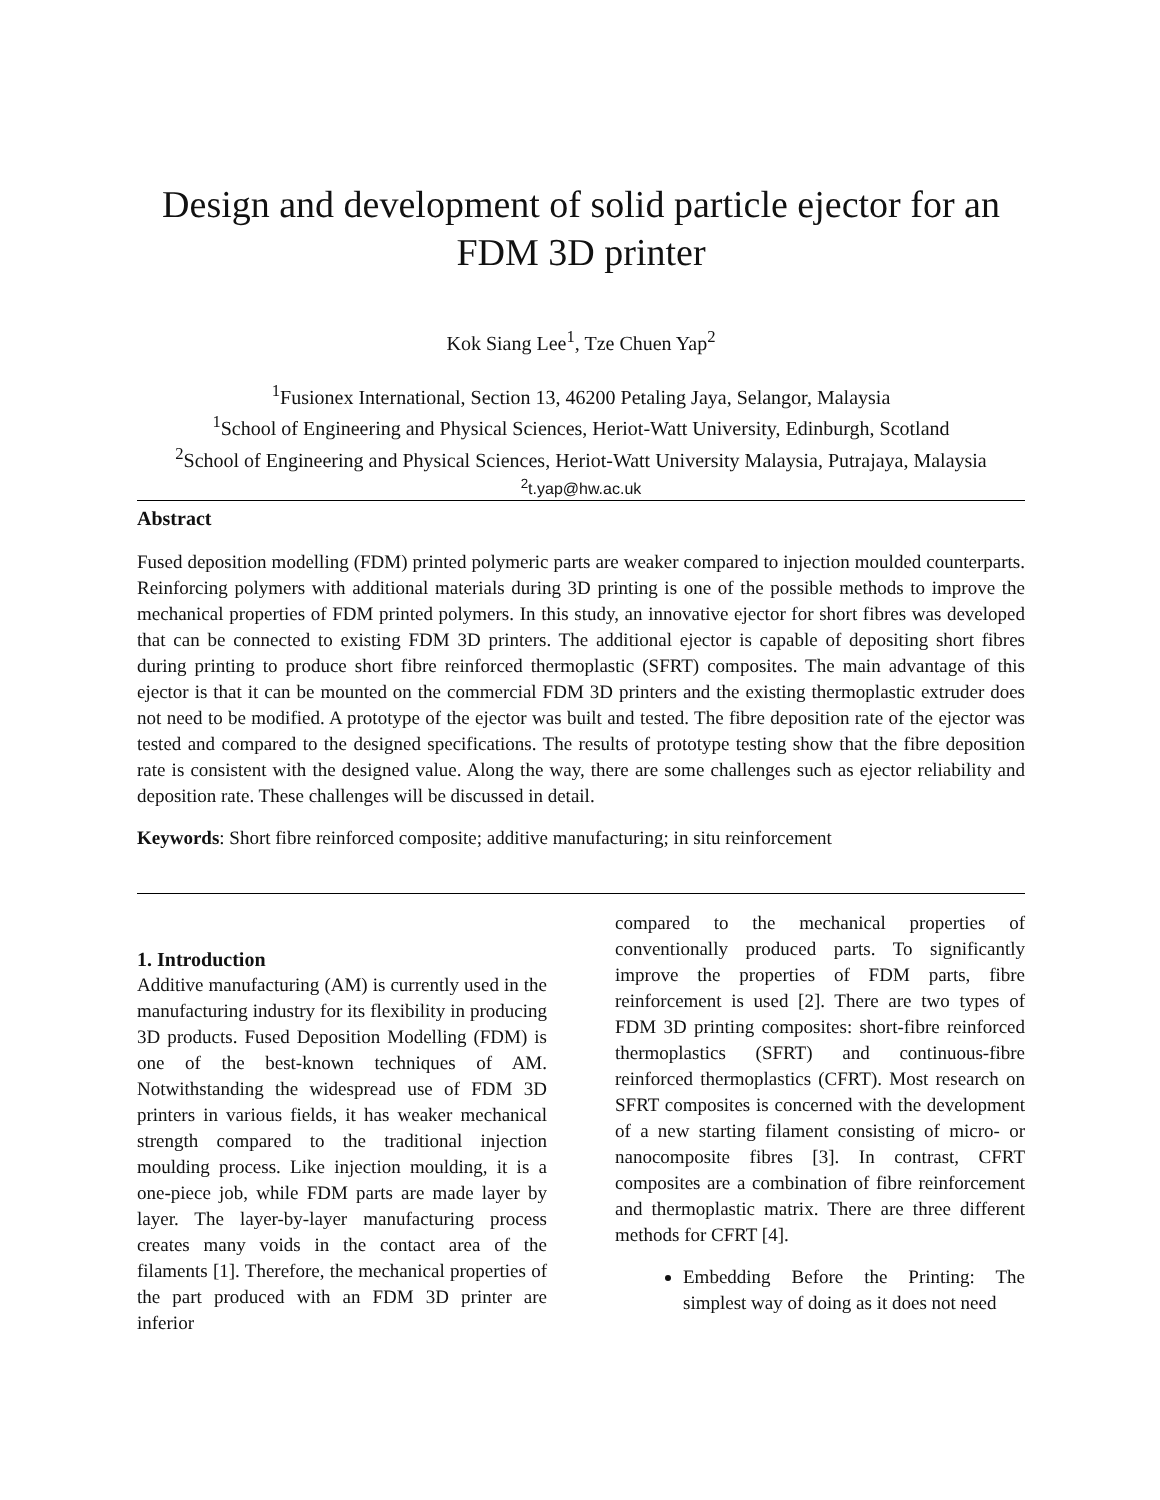Design and development of solid particle ejector for an FDM 3D printer
Kok Siang Lee<sup>1</sup>, Tze Chuen Yap<sup>2</sup>
<sup>1</sup> Fusionex International, Section 13, 46200 Petaling Jaya, Selangor, Malaysia
<sup>1</sup> School of Engineering and Physical Sciences, Heriot-Watt University, Edinburgh, Scotland
<sup>2</sup> School of Engineering and Physical Sciences, Heriot-Watt University Malaysia, Putrajaya, Malaysia
<sup>2</sup> t.yap@hw.ac.uk
Abstract
Fused deposition modelling (FDM) printed polymeric parts are weaker compared to injection moulded counterparts. Reinforcing polymers with additional materials during 3D printing is one of the possible methods to improve the mechanical properties of FDM printed polymers. In this study, an innovative ejector for short fibres was developed that can be connected to existing FDM 3D printers. The additional ejector is capable of depositing short fibres during printing to produce short fibre reinforced thermoplastic (SFRT) composites. The main advantage of this ejector is that it can be mounted on the commercial FDM 3D printers and the existing thermoplastic extruder does not need to be modified. A prototype of the ejector was built and tested. The fibre deposition rate of the ejector was tested and compared to the designed specifications. The results of prototype testing show that the fibre deposition rate is consistent with the designed value. Along the way, there are some challenges such as ejector reliability and deposition rate. These challenges will be discussed in detail.
Keywords: Short fibre reinforced composite; additive manufacturing; in situ reinforcement
1. Introduction
Additive manufacturing (AM) is currently used in the manufacturing industry for its flexibility in producing 3D products. Fused Deposition Modelling (FDM) is one of the best-known techniques of AM. Notwithstanding the widespread use of FDM 3D printers in various fields, it has weaker mechanical strength compared to the traditional injection moulding process. Like injection moulding, it is a one-piece job, while FDM parts are made layer by layer. The layer-by-layer manufacturing process creates many voids in the contact area of the filaments [1]. Therefore, the mechanical properties of the part produced with an FDM 3D printer are inferior
compared to the mechanical properties of conventionally produced parts. To significantly improve the properties of FDM parts, fibre reinforcement is used [2]. There are two types of FDM 3D printing composites: short-fibre reinforced thermoplastics (SFRT) and continuous-fibre reinforced thermoplastics (CFRT). Most research on SFRT composites is concerned with the development of a new starting filament consisting of micro- or nanocomposite fibres [3]. In contrast, CFRT composites are a combination of fibre reinforcement and thermoplastic matrix. There are three different methods for CFRT [4].
Embedding Before the Printing: The simplest way of doing as it does not need